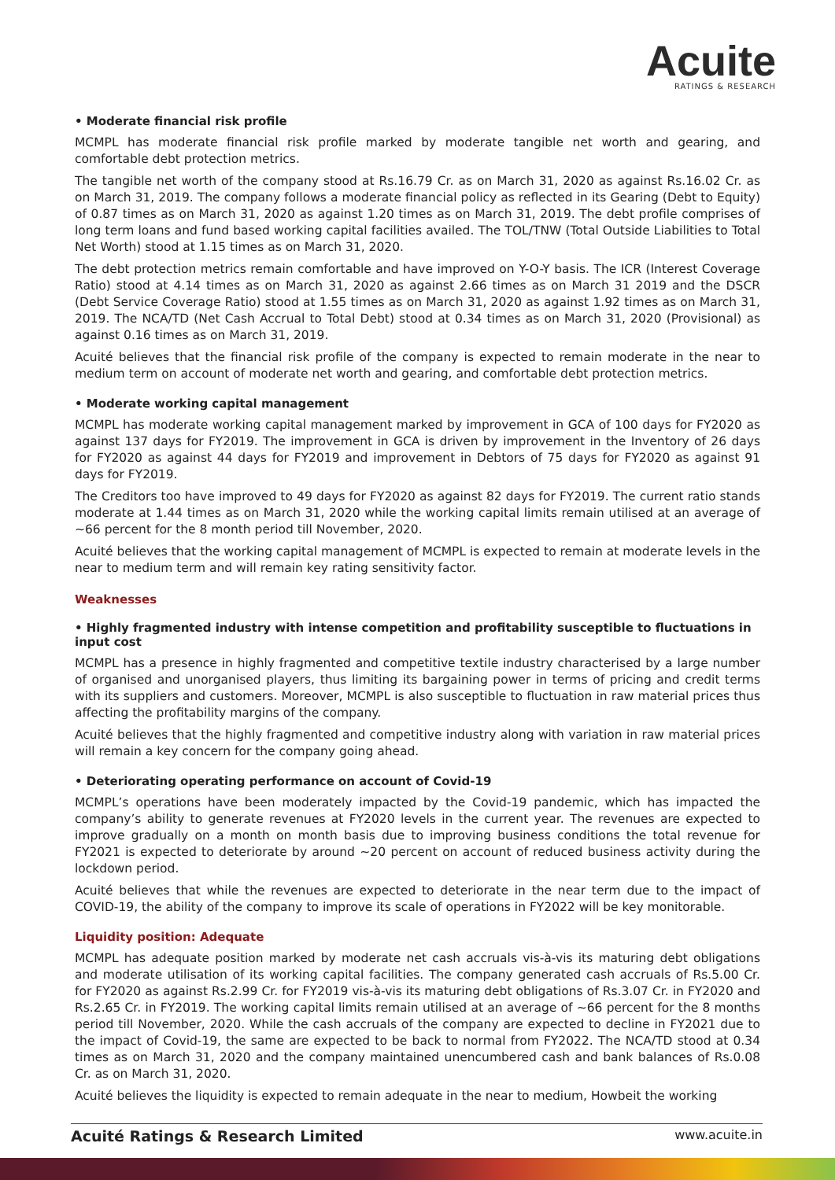Acuite
RATINGS & RESEARCH
• Moderate financial risk profile
MCMPL has moderate financial risk profile marked by moderate tangible net worth and gearing, and comfortable debt protection metrics.
The tangible net worth of the company stood at Rs.16.79 Cr. as on March 31, 2020 as against Rs.16.02 Cr. as on March 31, 2019. The company follows a moderate financial policy as reflected in its Gearing (Debt to Equity) of 0.87 times as on March 31, 2020 as against 1.20 times as on March 31, 2019. The debt profile comprises of long term loans and fund based working capital facilities availed. The TOL/TNW (Total Outside Liabilities to Total Net Worth) stood at 1.15 times as on March 31, 2020.
The debt protection metrics remain comfortable and have improved on Y-O-Y basis. The ICR (Interest Coverage Ratio) stood at 4.14 times as on March 31, 2020 as against 2.66 times as on March 31 2019 and the DSCR (Debt Service Coverage Ratio) stood at 1.55 times as on March 31, 2020 as against 1.92 times as on March 31, 2019. The NCA/TD (Net Cash Accrual to Total Debt) stood at 0.34 times as on March 31, 2020 (Provisional) as against 0.16 times as on March 31, 2019.
Acuité believes that the financial risk profile of the company is expected to remain moderate in the near to medium term on account of moderate net worth and gearing, and comfortable debt protection metrics.
• Moderate working capital management
MCMPL has moderate working capital management marked by improvement in GCA of 100 days for FY2020 as against 137 days for FY2019. The improvement in GCA is driven by improvement in the Inventory of 26 days for FY2020 as against 44 days for FY2019 and improvement in Debtors of 75 days for FY2020 as against 91 days for FY2019.
The Creditors too have improved to 49 days for FY2020 as against 82 days for FY2019. The current ratio stands moderate at 1.44 times as on March 31, 2020 while the working capital limits remain utilised at an average of ~66 percent for the 8 month period till November, 2020.
Acuité believes that the working capital management of MCMPL is expected to remain at moderate levels in the near to medium term and will remain key rating sensitivity factor.
Weaknesses
• Highly fragmented industry with intense competition and profitability susceptible to fluctuations in input cost
MCMPL has a presence in highly fragmented and competitive textile industry characterised by a large number of organised and unorganised players, thus limiting its bargaining power in terms of pricing and credit terms with its suppliers and customers. Moreover, MCMPL is also susceptible to fluctuation in raw material prices thus affecting the profitability margins of the company.
Acuité believes that the highly fragmented and competitive industry along with variation in raw material prices will remain a key concern for the company going ahead.
• Deteriorating operating performance on account of Covid-19
MCMPL’s operations have been moderately impacted by the Covid-19 pandemic, which has impacted the company’s ability to generate revenues at FY2020 levels in the current year. The revenues are expected to improve gradually on a month on month basis due to improving business conditions the total revenue for FY2021 is expected to deteriorate by around ~20 percent on account of reduced business activity during the lockdown period.
Acuité believes that while the revenues are expected to deteriorate in the near term due to the impact of COVID-19, the ability of the company to improve its scale of operations in FY2022 will be key monitorable.
Liquidity position: Adequate
MCMPL has adequate position marked by moderate net cash accruals vis-à-vis its maturing debt obligations and moderate utilisation of its working capital facilities. The company generated cash accruals of Rs.5.00 Cr. for FY2020 as against Rs.2.99 Cr. for FY2019 vis-à-vis its maturing debt obligations of Rs.3.07 Cr. in FY2020 and Rs.2.65 Cr. in FY2019. The working capital limits remain utilised at an average of ~66 percent for the 8 months period till November, 2020. While the cash accruals of the company are expected to decline in FY2021 due to the impact of Covid-19, the same are expected to be back to normal from FY2022. The NCA/TD stood at 0.34 times as on March 31, 2020 and the company maintained unencumbered cash and bank balances of Rs.0.08 Cr. as on March 31, 2020.
Acuité believes the liquidity is expected to remain adequate in the near to medium, Howbeit the working
Acuité Ratings & Research Limited www.acuite.in